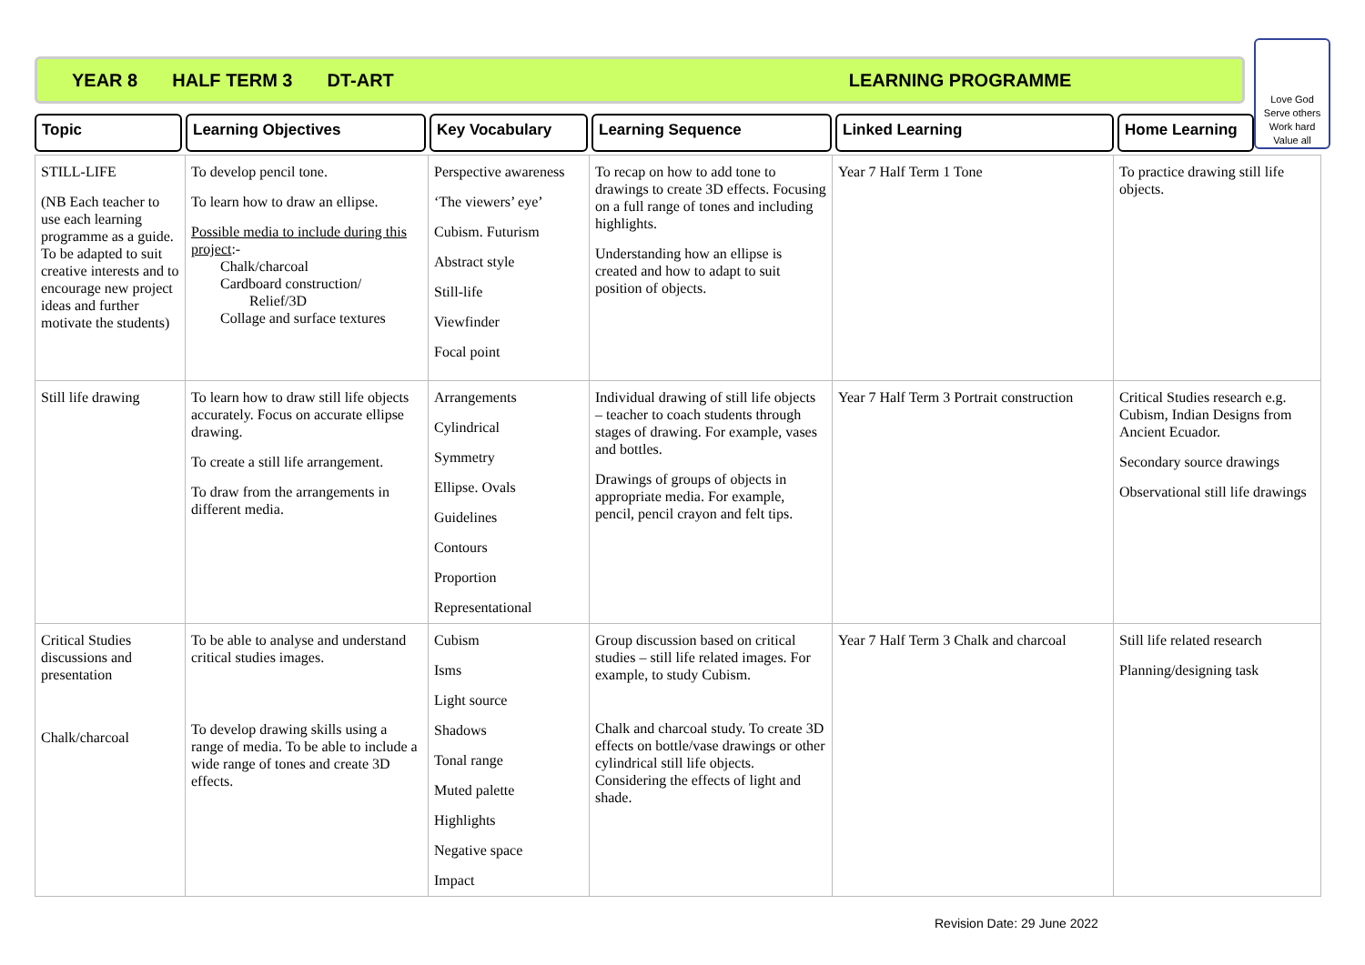YEAR 8 HALF TERM 3 DT-ART LEARNING PROGRAMME
Love God
Serve others
Work hard
Value all
Topic Learning Objectives Key Vocabulary Learning Sequence Linked Learning Home Learning
| STILL-LIFE (NB Each teacher to use each learning programme as a guide. To be adapted to suit creative interests and to encourage new project ideas and further motivate the students) | To develop pencil tone. To learn how to draw an ellipse. Possible media to include during this project :- Chalk/charcoal Cardboard construction/ Relief/3D Collage and surface textures | Perspective awareness ‘The viewers’ eye’ Cubism. Futurism Abstract style Still-life Viewfinder Focal point | To recap on how to add tone to drawings to create 3D effects. Focusing on a full range of tones and including highlights. Understanding how an ellipse is created and how to adapt to suit position of objects. | Year 7 Half Term 1 Tone | To practice drawing still life objects. |
| Still life drawing | To learn how to draw still life objects accurately. Focus on accurate ellipse drawing. To create a still life arrangement. To draw from the arrangements in different media. | Arrangements Cylindrical Symmetry Ellipse. Ovals Guidelines Contours Proportion Representational | Individual drawing of still life objects – teacher to coach students through stages of drawing. For example, vases and bottles. Drawings of groups of objects in appropriate media. For example, pencil, pencil crayon and felt tips. | Year 7 Half Term 3 Portrait construction | Critical Studies research e.g. Cubism, Indian Designs from Ancient Ecuador. Secondary source drawings Observational still life drawings |
| Critical Studies discussions and presentation Chalk/charcoal | To be able to analyse and understand critical studies images. To develop drawing skills using a range of media. To be able to include a wide range of tones and create 3D effects. | Cubism Isms Light source Shadows Tonal range Muted palette Highlights Negative space Impact | Group discussion based on critical studies – still life related images. For example, to study Cubism. Chalk and charcoal study. To create 3D effects on bottle/vase drawings or other cylindrical still life objects. Considering the effects of light and shade. | Year 7 Half Term 3 Chalk and charcoal | Still life related research Planning/designing task |
Revision Date: 29 June 2022